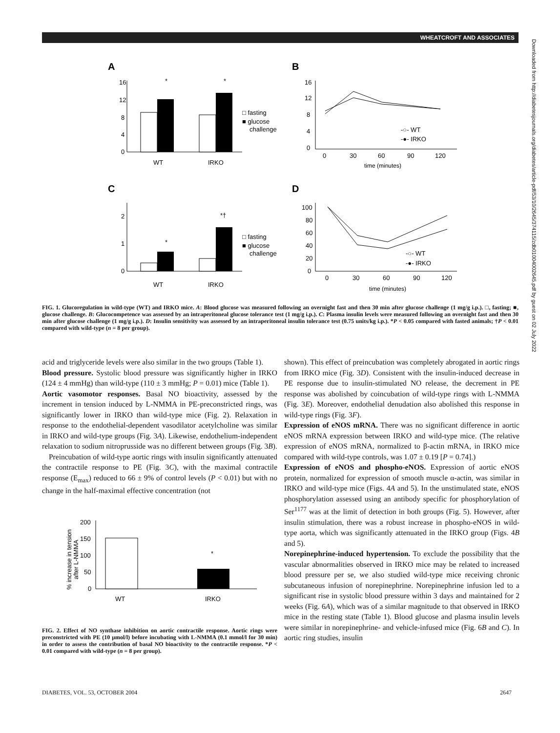WHEATCROFT AND ASSOCIATES
Downloaded from http://diabetesjournals.org/diabetes/article-pdf/53/10/2645/374115/zdb01004002645.pdf by guest on 02 July 2022
A
B
C
D
16
12
8
4
0
*
*
WT
IRKO
□ fasting
■ glucose
challenge
16
12
8
4
0
0
30
60
90
120
time (minutes)
-○- WT
-●- IRKO
2
1
0
*
*†
WT
IRKO
□ fasting
■ glucose
challenge
100
80
60
40
20
0
0
30
60
90
120
time (minutes)
-○- WT
-●- IRKO
FIG. 1. Glucoregulation in wild-type (WT) and IRKO mice. A: Blood glucose was measured following an overnight fast and then 30 min after glucose challenge (1 mg/g i.p.). □, fasting; ■, glucose challenge. B: Glucocompetence was assessed by an intraperitoneal glucose tolerance test (1 mg/g i.p.). C: Plasma insulin levels were measured following an overnight fast and then 30 min after glucose challenge (1 mg/g i.p.). D: Insulin sensitivity was assessed by an intraperitoneal insulin tolerance test (0.75 units/kg i.p.). *P < 0.05 compared with fasted animals; †P < 0.01 compared with wild-type (n = 8 per group).
acid and triglyceride levels were also similar in the two groups (Table 1).
Blood pressure. Systolic blood pressure was significantly higher in IRKO (124 ± 4 mmHg) than wild-type (110 ± 3 mmHg; P = 0.01) mice (Table 1).
Aortic vasomotor responses. Basal NO bioactivity, assessed by the increment in tension induced by L-NMMA in PE-preconstricted rings, was significantly lower in IRKO than wild-type mice (Fig. 2). Relaxation in response to the endothelial-dependent vasodilator acetylcholine was similar in IRKO and wild-type groups (Fig. 3A). Likewise, endothelium-independent relaxation to sodium nitroprusside was no different between groups (Fig. 3B).
Preincubation of wild-type aortic rings with insulin significantly attenuated the contractile response to PE (Fig. 3C), with the maximal contractile response (E<sub>max</sub>) reduced to 66 ± 9% of control levels (P < 0.01) but with no change in the half-maximal effective concentration (not
% increase in tension
after L-NMMA
200
150
100
50
0
*
WT
IRKO
FIG. 2. Effect of NO synthase inhibition on aortic contractile response. Aortic rings were preconstricted with PE (10 μmol/l) before incubating with L-NMMA (0.1 mmol/l for 30 min) in order to assess the contribution of basal NO bioactivity to the contractile response. *P < 0.01 compared with wild-type (n = 8 per group).
shown). This effect of preincubation was completely abrogated in aortic rings from IRKO mice (Fig. 3D). Consistent with the insulin-induced decrease in PE response due to insulin-stimulated NO release, the decrement in PE response was abolished by coincubation of wild-type rings with L-NMMA (Fig. 3E). Moreover, endothelial denudation also abolished this response in wild-type rings (Fig. 3F).
Expression of eNOS mRNA. There was no significant difference in aortic eNOS mRNA expression between IRKO and wild-type mice. (The relative expression of eNOS mRNA, normalized to β-actin mRNA, in IRKO mice compared with wild-type controls, was 1.07 ± 0.19 [P = 0.74].)
Expression of eNOS and phospho-eNOS. Expression of aortic eNOS protein, normalized for expression of smooth muscle α-actin, was similar in IRKO and wild-type mice (Figs. 4A and 5). In the unstimulated state, eNOS phosphorylation assessed using an antibody specific for phosphorylation of Ser<sup>1177</sup> was at the limit of detection in both groups (Fig. 5). However, after insulin stimulation, there was a robust increase in phospho-eNOS in wild-type aorta, which was significantly attenuated in the IRKO group (Figs. 4B and 5).
Norepinephrine-induced hypertension. To exclude the possibility that the vascular abnormalities observed in IRKO mice may be related to increased blood pressure per se, we also studied wild-type mice receiving chronic subcutaneous infusion of norepinephrine. Norepinephrine infusion led to a significant rise in systolic blood pressure within 3 days and maintained for 2 weeks (Fig. 6A), which was of a similar magnitude to that observed in IRKO mice in the resting state (Table 1). Blood glucose and plasma insulin levels were similar in norepinephrine- and vehicle-infused mice (Fig. 6B and C). In aortic ring studies, insulin
DIABETES, VOL. 53, OCTOBER 2004
2647